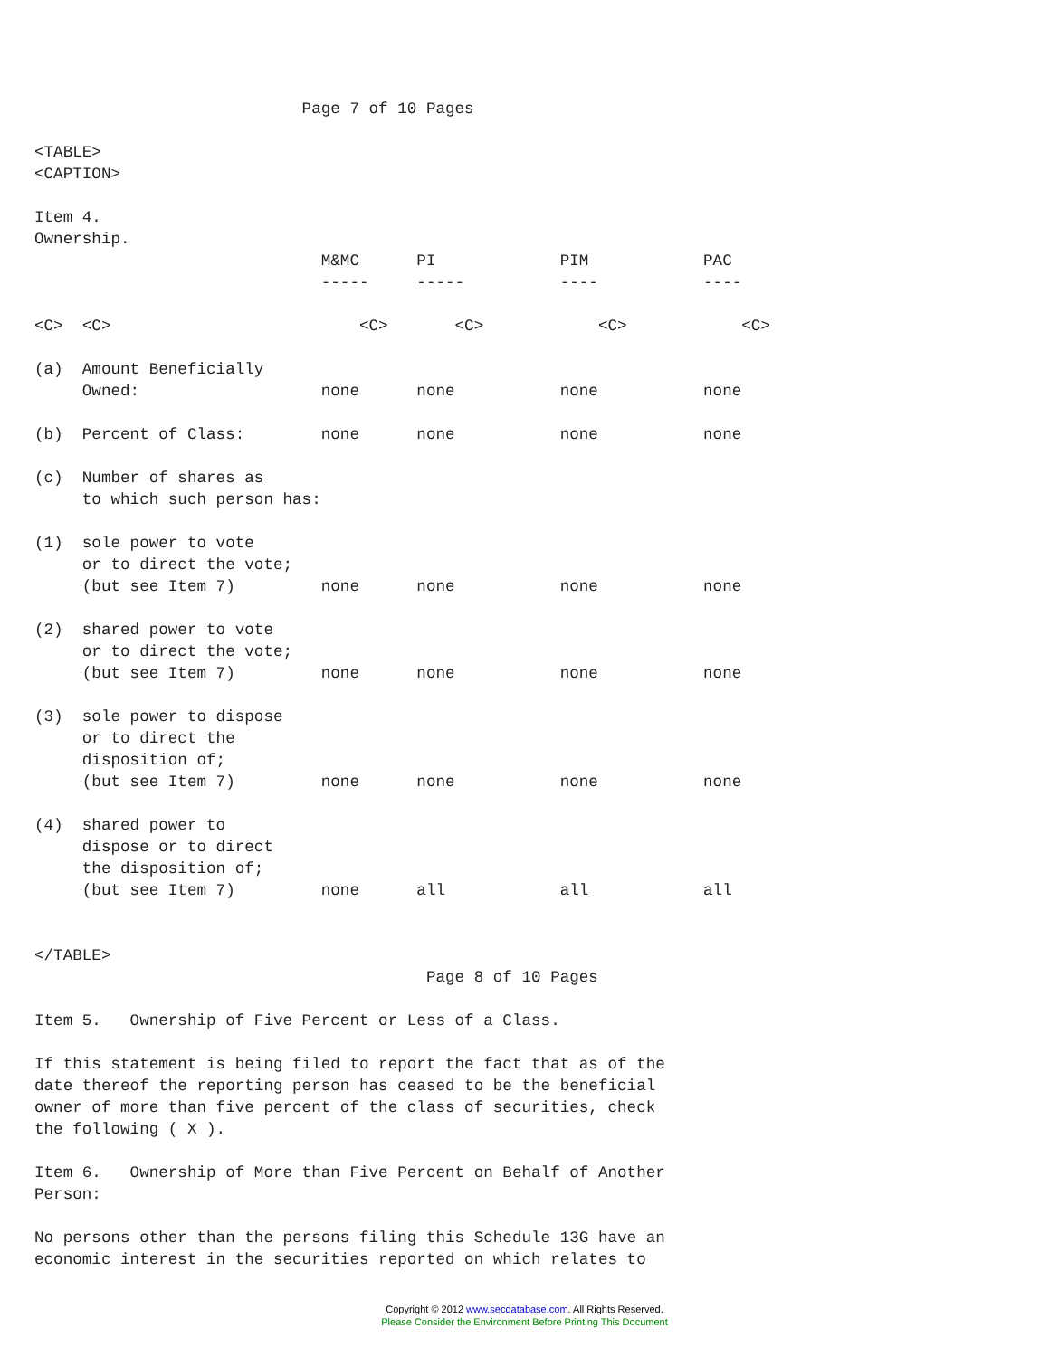Page 7 of 10 Pages

<TABLE>
<CAPTION>

Item 4.
Ownership.
                              M&MC      PI             PIM            PAC
                              -----     -----          ----           ----

<C>  <C>                          <C>       <C>            <C>            <C>

(a)  Amount Beneficially
     Owned:                   none      none           none           none

(b)  Percent of Class:        none      none           none           none

(c)  Number of shares as
     to which such person has:

(1)  sole power to vote
     or to direct the vote;
     (but see Item 7)         none      none           none           none

(2)  shared power to vote
     or to direct the vote;
     (but see Item 7)         none      none           none           none

(3)  sole power to dispose
     or to direct the
     disposition of;
     (but see Item 7)         none      none           none           none

(4)  shared power to
     dispose or to direct
     the disposition of;
     (but see Item 7)         none      all            all            all


</TABLE>
                                         Page 8 of 10 Pages

Item 5.   Ownership of Five Percent or Less of a Class.

If this statement is being filed to report the fact that as of the
date thereof the reporting person has ceased to be the beneficial
owner of more than five percent of the class of securities, check
the following ( X ).

Item 6.   Ownership of More than Five Percent on Behalf of Another
Person:

No persons other than the persons filing this Schedule 13G have an
economic interest in the securities reported on which relates to
Copyright © 2012 www.secdatabase.com. All Rights Reserved.
Please Consider the Environment Before Printing This Document